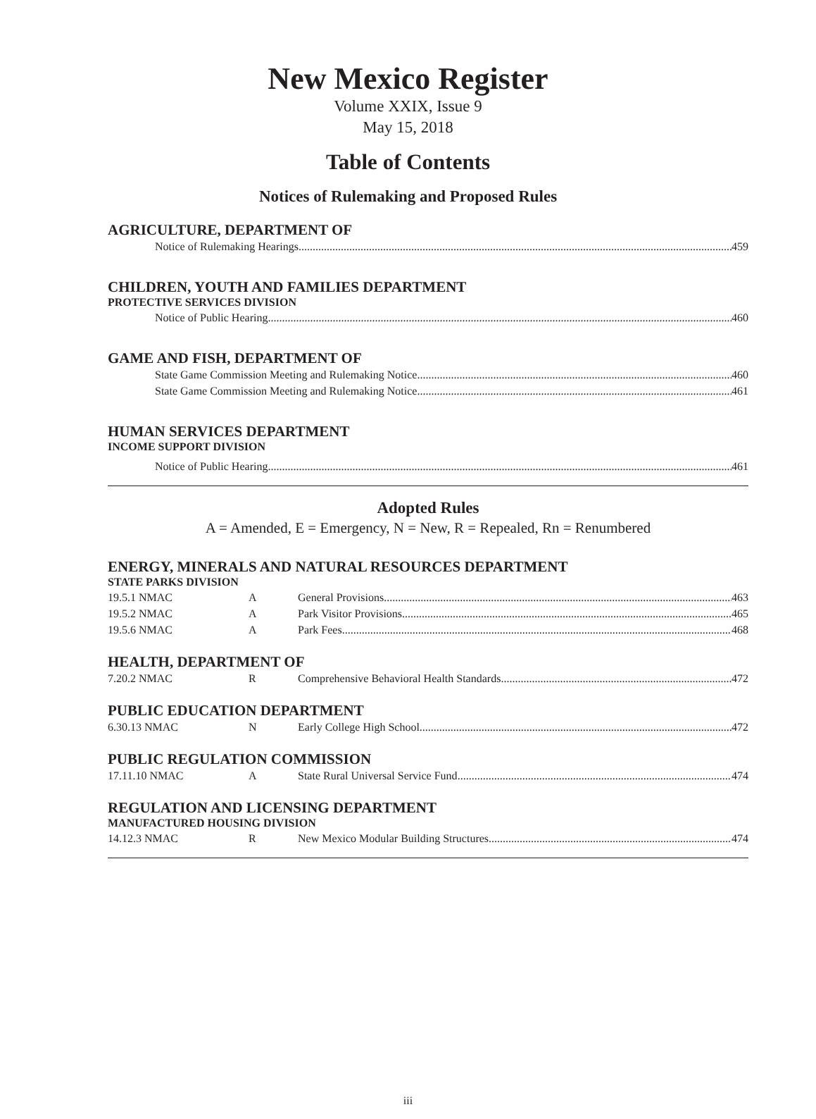New Mexico Register
Volume XXIX, Issue 9
May 15, 2018
Table of Contents
Notices of Rulemaking and Proposed Rules
AGRICULTURE, DEPARTMENT OF
Notice of Rulemaking Hearings
459
CHILDREN, YOUTH AND FAMILIES DEPARTMENT
PROTECTIVE SERVICES DIVISION
Notice of Public Hearing
460
GAME AND FISH, DEPARTMENT OF
State Game Commission Meeting and Rulemaking Notice
460
State Game Commission Meeting and Rulemaking Notice
461
HUMAN SERVICES DEPARTMENT
INCOME SUPPORT DIVISION
Notice of Public Hearing
461
Adopted Rules
A = Amended, E = Emergency, N = New, R = Repealed, Rn = Renumbered
ENERGY, MINERALS AND NATURAL RESOURCES DEPARTMENT
STATE PARKS DIVISION
19.5.1 NMAC A General Provisions
463
19.5.2 NMAC A Park Visitor Provisions
465
19.5.6 NMAC A Park Fees
468
HEALTH, DEPARTMENT OF
7.20.2 NMAC R Comprehensive Behavioral Health Standards
472
PUBLIC EDUCATION DEPARTMENT
6.30.13 NMAC N Early College High School
472
PUBLIC REGULATION COMMISSION
17.11.10 NMAC A State Rural Universal Service Fund
474
REGULATION AND LICENSING DEPARTMENT
MANUFACTURED HOUSING DIVISION
14.12.3 NMAC R New Mexico Modular Building Structures
474
iii